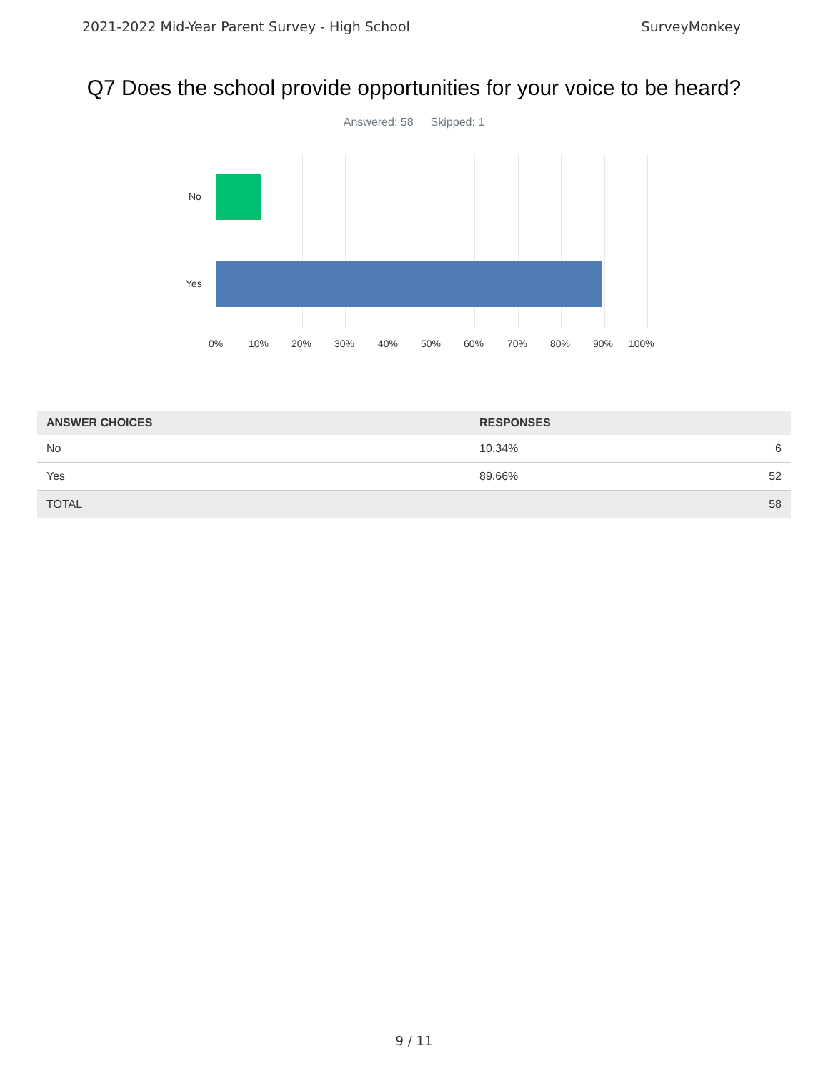2021-2022 Mid-Year Parent Survey - High School SurveyMonkey
Q7 Does the school provide opportunities for your voice to be heard?
Answered: 58 Skipped: 1
No
Yes
0% 10% 20% 30% 40% 50% 60% 70% 80% 90% 100%
| ANSWER CHOICES | RESPONSES | |
| --- | --- | --- |
| No | 10.34% | 6 |
| Yes | 89.66% | 52 |
| TOTAL | | 58 |
9 / 11